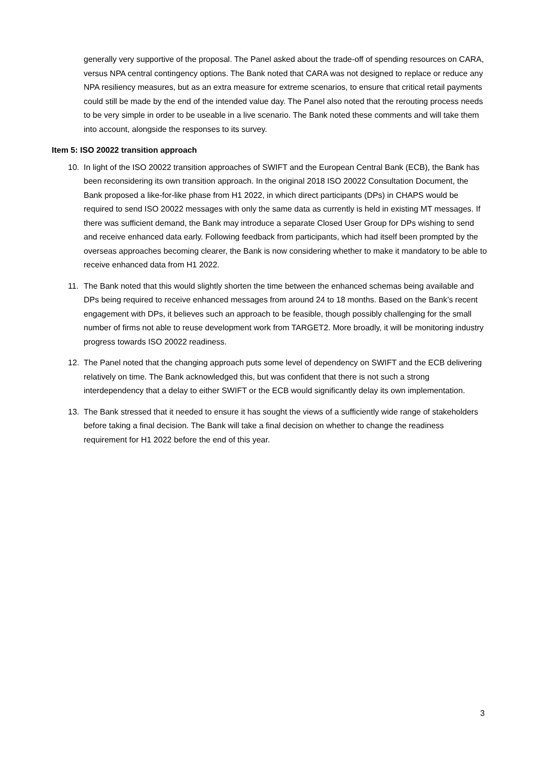generally very supportive of the proposal. The Panel asked about the trade-off of spending resources on CARA, versus NPA central contingency options. The Bank noted that CARA was not designed to replace or reduce any NPA resiliency measures, but as an extra measure for extreme scenarios, to ensure that critical retail payments could still be made by the end of the intended value day. The Panel also noted that the rerouting process needs to be very simple in order to be useable in a live scenario. The Bank noted these comments and will take them into account, alongside the responses to its survey.
Item 5: ISO 20022 transition approach
10. In light of the ISO 20022 transition approaches of SWIFT and the European Central Bank (ECB), the Bank has been reconsidering its own transition approach. In the original 2018 ISO 20022 Consultation Document, the Bank proposed a like-for-like phase from H1 2022, in which direct participants (DPs) in CHAPS would be required to send ISO 20022 messages with only the same data as currently is held in existing MT messages. If there was sufficient demand, the Bank may introduce a separate Closed User Group for DPs wishing to send and receive enhanced data early. Following feedback from participants, which had itself been prompted by the overseas approaches becoming clearer, the Bank is now considering whether to make it mandatory to be able to receive enhanced data from H1 2022.
11. The Bank noted that this would slightly shorten the time between the enhanced schemas being available and DPs being required to receive enhanced messages from around 24 to 18 months. Based on the Bank’s recent engagement with DPs, it believes such an approach to be feasible, though possibly challenging for the small number of firms not able to reuse development work from TARGET2. More broadly, it will be monitoring industry progress towards ISO 20022 readiness.
12. The Panel noted that the changing approach puts some level of dependency on SWIFT and the ECB delivering relatively on time. The Bank acknowledged this, but was confident that there is not such a strong interdependency that a delay to either SWIFT or the ECB would significantly delay its own implementation.
13. The Bank stressed that it needed to ensure it has sought the views of a sufficiently wide range of stakeholders before taking a final decision. The Bank will take a final decision on whether to change the readiness requirement for H1 2022 before the end of this year.
3